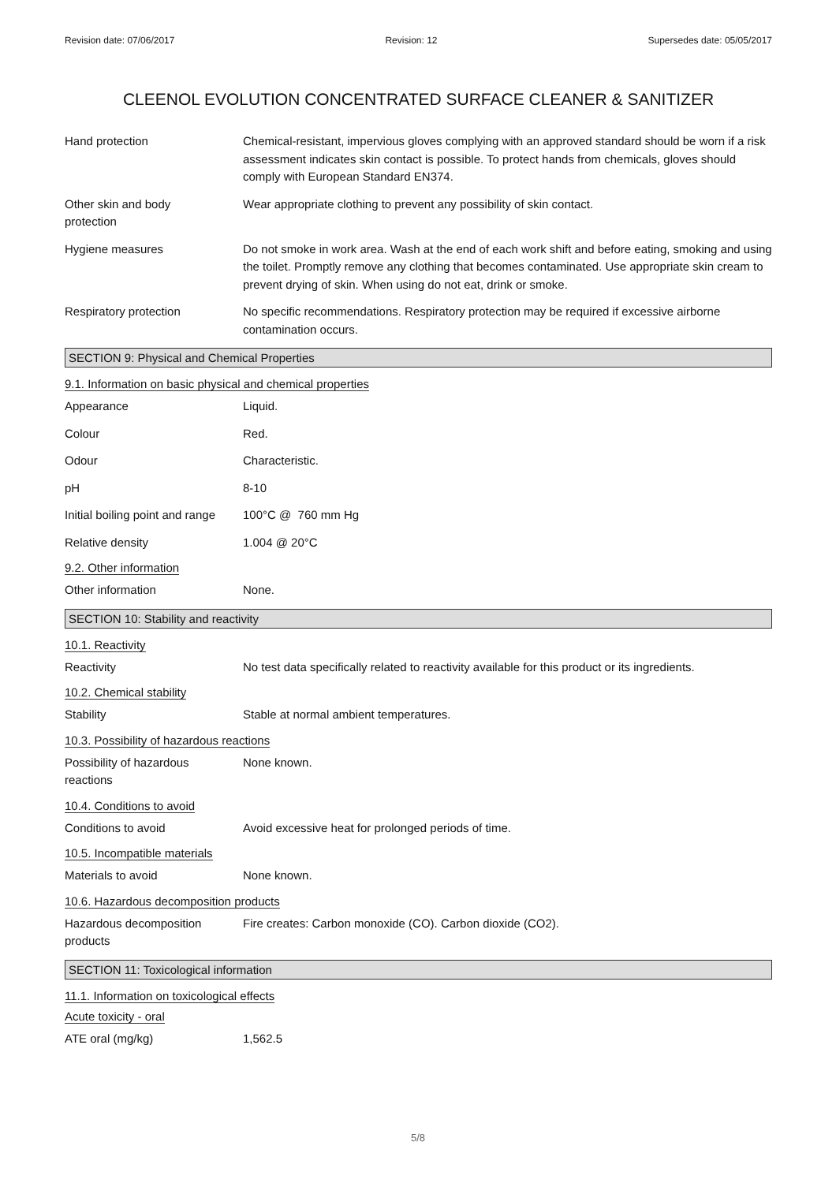Revision date: 07/06/2017 Revision: 12 Supersedes date: 05/05/2017
CLEENOL EVOLUTION CONCENTRATED SURFACE CLEANER & SANITIZER
Hand protection Chemical-resistant, impervious gloves complying with an approved standard should be worn if a risk assessment indicates skin contact is possible. To protect hands from chemicals, gloves should comply with European Standard EN374.
Other skin and body
protection
Wear appropriate clothing to prevent any possibility of skin contact.
Hygiene measures Do not smoke in work area. Wash at the end of each work shift and before eating, smoking and using the toilet. Promptly remove any clothing that becomes contaminated. Use appropriate skin cream to prevent drying of skin. When using do not eat, drink or smoke.
Respiratory protection No specific recommendations. Respiratory protection may be required if excessive airborne contamination occurs.
SECTION 9: Physical and Chemical Properties
9.1. Information on basic physical and chemical properties
Appearance Liquid.
Colour Red.
Odour Characteristic.
pH 8-10
Initial boiling point and range
100°C @ 760 mm Hg
Relative density 1.004 @ 20°C
9.2. Other information
Other information None.
SECTION 10: Stability and reactivity
10.1. Reactivity
Reactivity No test data specifically related to reactivity available for this product or its ingredients.
10.2. Chemical stability
Stability Stable at normal ambient temperatures.
10.3. Possibility of hazardous reactions
Possibility of hazardous
reactions
None known.
10.4. Conditions to avoid
Conditions to avoid Avoid excessive heat for prolonged periods of time.
10.5. Incompatible materials
Materials to avoid None known.
10.6. Hazardous decomposition products
Hazardous decomposition
products
Fire creates: Carbon monoxide (CO). Carbon dioxide (CO2).
SECTION 11: Toxicological information
11.1. Information on toxicological effects
Acute toxicity - oral
ATE oral (mg/kg) 1,562.5
5/8